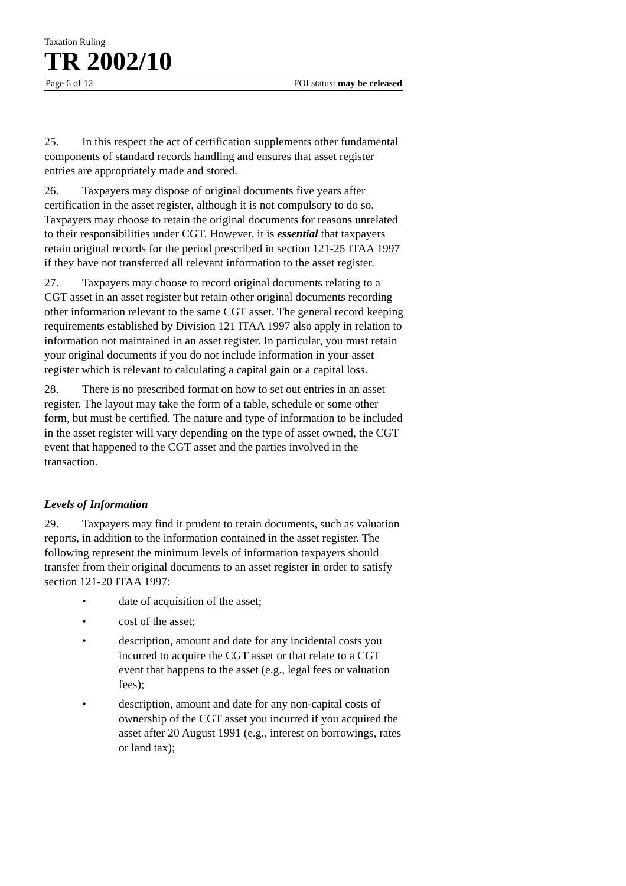Taxation Ruling
TR 2002/10
Page 6 of 12 FOI status: may be released
25. In this respect the act of certification supplements other fundamental components of standard records handling and ensures that asset register entries are appropriately made and stored.
26. Taxpayers may dispose of original documents five years after certification in the asset register, although it is not compulsory to do so. Taxpayers may choose to retain the original documents for reasons unrelated to their responsibilities under CGT. However, it is essential that taxpayers retain original records for the period prescribed in section 121-25 ITAA 1997 if they have not transferred all relevant information to the asset register.
27. Taxpayers may choose to record original documents relating to a CGT asset in an asset register but retain other original documents recording other information relevant to the same CGT asset. The general record keeping requirements established by Division 121 ITAA 1997 also apply in relation to information not maintained in an asset register. In particular, you must retain your original documents if you do not include information in your asset register which is relevant to calculating a capital gain or a capital loss.
28. There is no prescribed format on how to set out entries in an asset register. The layout may take the form of a table, schedule or some other form, but must be certified. The nature and type of information to be included in the asset register will vary depending on the type of asset owned, the CGT event that happened to the CGT asset and the parties involved in the transaction.
Levels of Information
29. Taxpayers may find it prudent to retain documents, such as valuation reports, in addition to the information contained in the asset register. The following represent the minimum levels of information taxpayers should transfer from their original documents to an asset register in order to satisfy section 121-20 ITAA 1997:
• date of acquisition of the asset;
• cost of the asset;
• description, amount and date for any incidental costs you incurred to acquire the CGT asset or that relate to a CGT event that happens to the asset (e.g., legal fees or valuation fees);
• description, amount and date for any non-capital costs of ownership of the CGT asset you incurred if you acquired the asset after 20 August 1991 (e.g., interest on borrowings, rates or land tax);